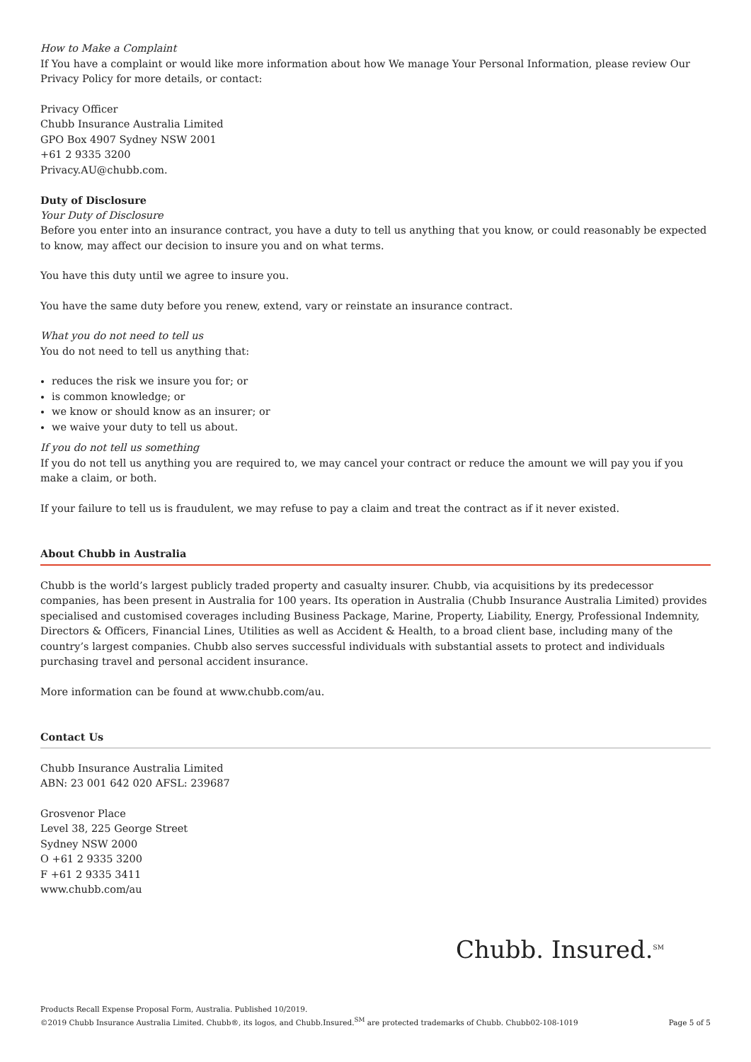How to Make a Complaint
If You have a complaint or would like more information about how We manage Your Personal Information, please review Our Privacy Policy for more details, or contact:
Privacy Officer
Chubb Insurance Australia Limited
GPO Box 4907 Sydney NSW 2001
+61 2 9335 3200
Privacy.AU@chubb.com.
Duty of Disclosure
Your Duty of Disclosure
Before you enter into an insurance contract, you have a duty to tell us anything that you know, or could reasonably be expected to know, may affect our decision to insure you and on what terms.
You have this duty until we agree to insure you.
You have the same duty before you renew, extend, vary or reinstate an insurance contract.
What you do not need to tell us
You do not need to tell us anything that:
reduces the risk we insure you for; or
is common knowledge; or
we know or should know as an insurer; or
we waive your duty to tell us about.
If you do not tell us something
If you do not tell us anything you are required to, we may cancel your contract or reduce the amount we will pay you if you make a claim, or both.
If your failure to tell us is fraudulent, we may refuse to pay a claim and treat the contract as if it never existed.
About Chubb in Australia
Chubb is the world’s largest publicly traded property and casualty insurer. Chubb, via acquisitions by its predecessor companies, has been present in Australia for 100 years. Its operation in Australia (Chubb Insurance Australia Limited) provides specialised and customised coverages including Business Package, Marine, Property, Liability, Energy, Professional Indemnity, Directors & Officers, Financial Lines, Utilities as well as Accident & Health, to a broad client base, including many of the country’s largest companies. Chubb also serves successful individuals with substantial assets to protect and individuals purchasing travel and personal accident insurance.
More information can be found at www.chubb.com/au.
Contact Us
Chubb Insurance Australia Limited
ABN: 23 001 642 020 AFSL: 239687
Grosvenor Place
Level 38, 225 George Street
Sydney NSW 2000
O +61 2 9335 3200
F +61 2 9335 3411
www.chubb.com/au
Chubb. Insured.<sup>SM</sup>
Products Recall Expense Proposal Form, Australia. Published 10/2019.
©2019 Chubb Insurance Australia Limited. Chubb®, its logos, and Chubb.Insured.<sup>SM</sup> are protected trademarks of Chubb. Chubb02-108-1019
Page 5 of 5